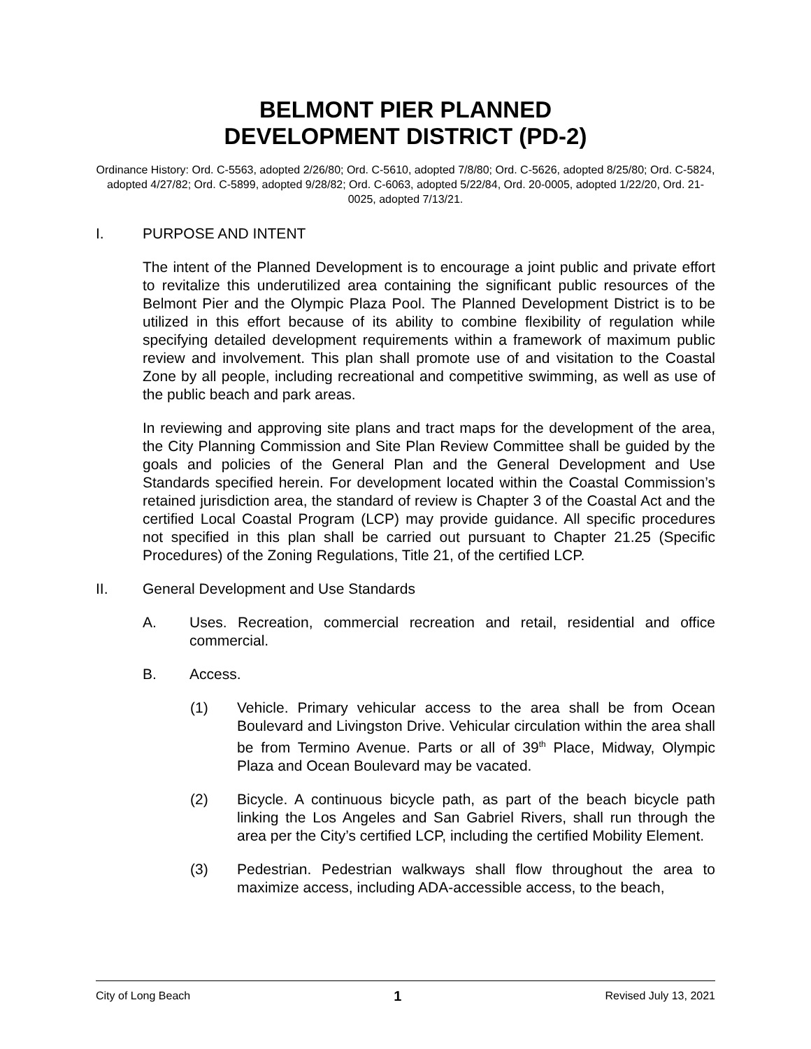BELMONT PIER PLANNED
DEVELOPMENT DISTRICT (PD-2)
Ordinance History: Ord. C-5563, adopted 2/26/80; Ord. C-5610, adopted 7/8/80; Ord. C-5626, adopted 8/25/80; Ord. C-5824, adopted 4/27/82; Ord. C-5899, adopted 9/28/82; Ord. C-6063, adopted 5/22/84, Ord. 20-0005, adopted 1/22/20, Ord. 21-0025, adopted 7/13/21.
I. PURPOSE AND INTENT
The intent of the Planned Development is to encourage a joint public and private effort to revitalize this underutilized area containing the significant public resources of the Belmont Pier and the Olympic Plaza Pool. The Planned Development District is to be utilized in this effort because of its ability to combine flexibility of regulation while specifying detailed development requirements within a framework of maximum public review and involvement. This plan shall promote use of and visitation to the Coastal Zone by all people, including recreational and competitive swimming, as well as use of the public beach and park areas.
In reviewing and approving site plans and tract maps for the development of the area, the City Planning Commission and Site Plan Review Committee shall be guided by the goals and policies of the General Plan and the General Development and Use Standards specified herein. For development located within the Coastal Commission’s retained jurisdiction area, the standard of review is Chapter 3 of the Coastal Act and the certified Local Coastal Program (LCP) may provide guidance. All specific procedures not specified in this plan shall be carried out pursuant to Chapter 21.25 (Specific Procedures) of the Zoning Regulations, Title 21, of the certified LCP.
II. General Development and Use Standards
A. Uses. Recreation, commercial recreation and retail, residential and office commercial.
B. Access.
(1) Vehicle. Primary vehicular access to the area shall be from Ocean Boulevard and Livingston Drive. Vehicular circulation within the area shall be from Termino Avenue. Parts or all of 39<sup>th</sup> Place, Midway, Olympic Plaza and Ocean Boulevard may be vacated.
(2) Bicycle. A continuous bicycle path, as part of the beach bicycle path linking the Los Angeles and San Gabriel Rivers, shall run through the area per the City’s certified LCP, including the certified Mobility Element.
(3) Pedestrian. Pedestrian walkways shall flow throughout the area to maximize access, including ADA-accessible access, to the beach,
City of Long Beach 1 Revised July 13, 2021